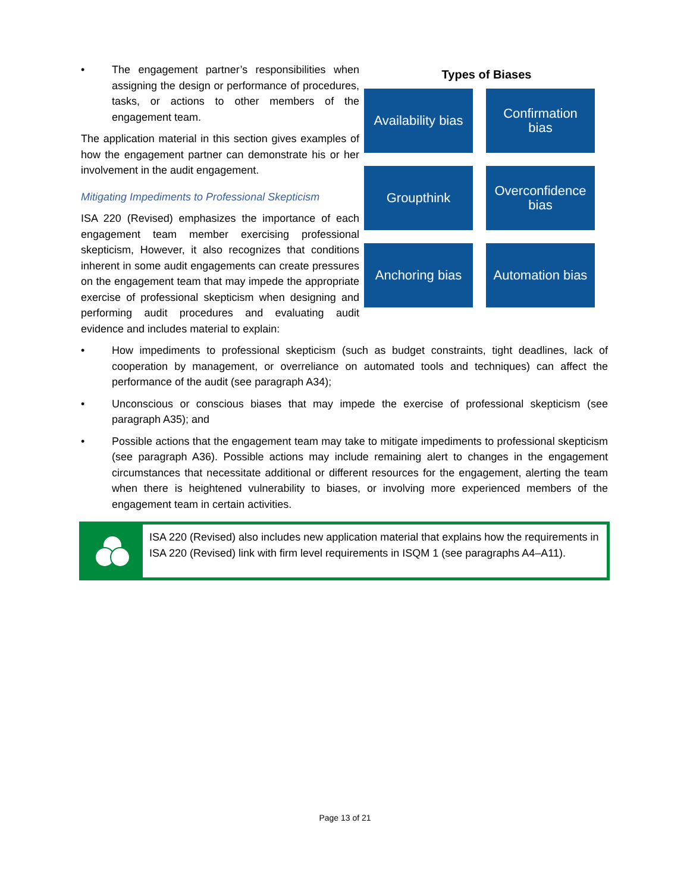• The engagement partner’s responsibilities when assigning the design or performance of procedures, tasks, or actions to other members of the engagement team.
The application material in this section gives examples of how the engagement partner can demonstrate his or her involvement in the audit engagement.
Mitigating Impediments to Professional Skepticism
ISA 220 (Revised) emphasizes the importance of each engagement team member exercising professional skepticism, However, it also recognizes that conditions inherent in some audit engagements can create pressures on the engagement team that may impede the appropriate exercise of professional skepticism when designing and performing audit procedures and evaluating audit evidence and includes material to explain:
Types of Biases
Availability bias
Confirmation
bias
Groupthink
Overconfidence
bias
Anchoring bias
Automation bias
• How impediments to professional skepticism (such as budget constraints, tight deadlines, lack of cooperation by management, or overreliance on automated tools and techniques) can affect the performance of the audit (see paragraph A34);
• Unconscious or conscious biases that may impede the exercise of professional skepticism (see paragraph A35); and
• Possible actions that the engagement team may take to mitigate impediments to professional skepticism (see paragraph A36). Possible actions may include remaining alert to changes in the engagement circumstances that necessitate additional or different resources for the engagement, alerting the team when there is heightened vulnerability to biases, or involving more experienced members of the engagement team in certain activities.
ISA 220 (Revised) also includes new application material that explains how the requirements in ISA 220 (Revised) link with firm level requirements in ISQM 1 (see paragraphs A4–A11).
Page 13 of 21